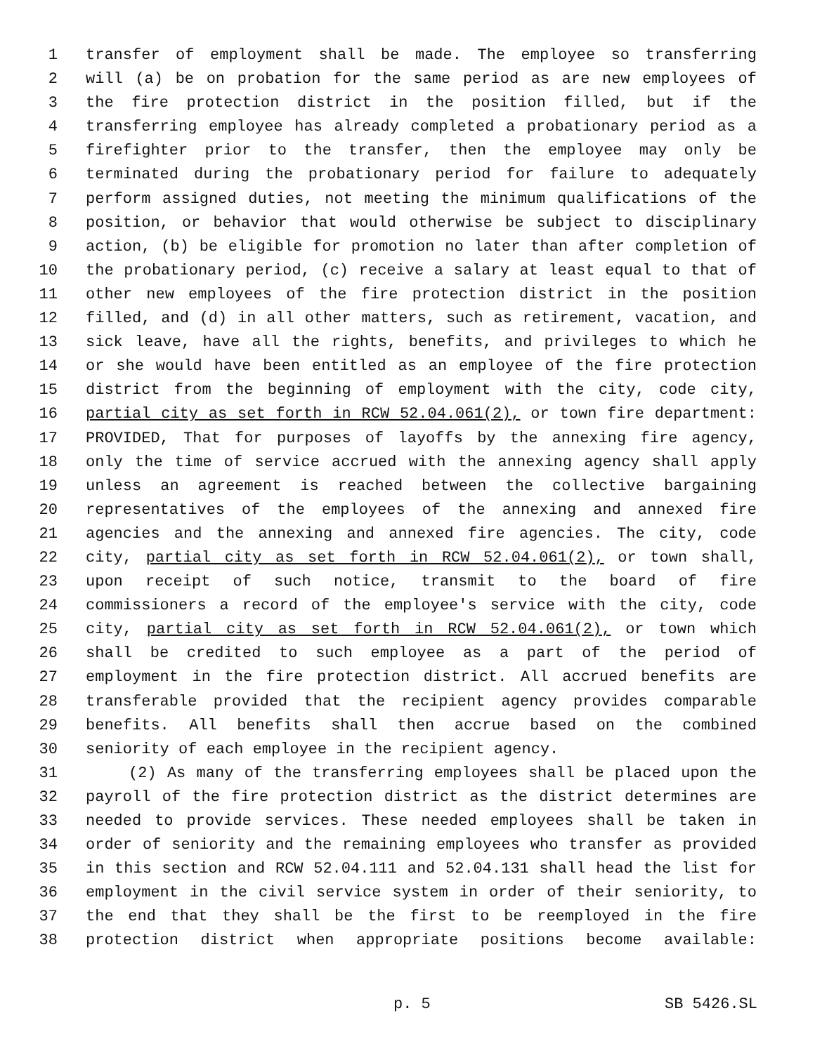1 transfer of employment shall be made. The employee so transferring
2 will (a) be on probation for the same period as are new employees of
3 the fire protection district in the position filled, but if the
4 transferring employee has already completed a probationary period as a
5 firefighter prior to the transfer, then the employee may only be
6 terminated during the probationary period for failure to adequately
7 perform assigned duties, not meeting the minimum qualifications of the
8 position, or behavior that would otherwise be subject to disciplinary
9 action, (b) be eligible for promotion no later than after completion of
10 the probationary period, (c) receive a salary at least equal to that of
11 other new employees of the fire protection district in the position
12 filled, and (d) in all other matters, such as retirement, vacation, and
13 sick leave, have all the rights, benefits, and privileges to which he
14 or she would have been entitled as an employee of the fire protection
15 district from the beginning of employment with the city, code city,
16 partial city as set forth in RCW 52.04.061(2), or town fire department:
17 PROVIDED, That for purposes of layoffs by the annexing fire agency,
18 only the time of service accrued with the annexing agency shall apply
19 unless an agreement is reached between the collective bargaining
20 representatives of the employees of the annexing and annexed fire
21 agencies and the annexing and annexed fire agencies. The city, code
22 city, partial city as set forth in RCW 52.04.061(2), or town shall,
23 upon receipt of such notice, transmit to the board of fire
24 commissioners a record of the employee's service with the city, code
25 city, partial city as set forth in RCW 52.04.061(2), or town which
26 shall be credited to such employee as a part of the period of
27 employment in the fire protection district. All accrued benefits are
28 transferable provided that the recipient agency provides comparable
29 benefits. All benefits shall then accrue based on the combined
30 seniority of each employee in the recipient agency.
31 (2) As many of the transferring employees shall be placed upon the
32 payroll of the fire protection district as the district determines are
33 needed to provide services. These needed employees shall be taken in
34 order of seniority and the remaining employees who transfer as provided
35 in this section and RCW 52.04.111 and 52.04.131 shall head the list for
36 employment in the civil service system in order of their seniority, to
37 the end that they shall be the first to be reemployed in the fire
38 protection district when appropriate positions become available:
p. 5 SB 5426.SL